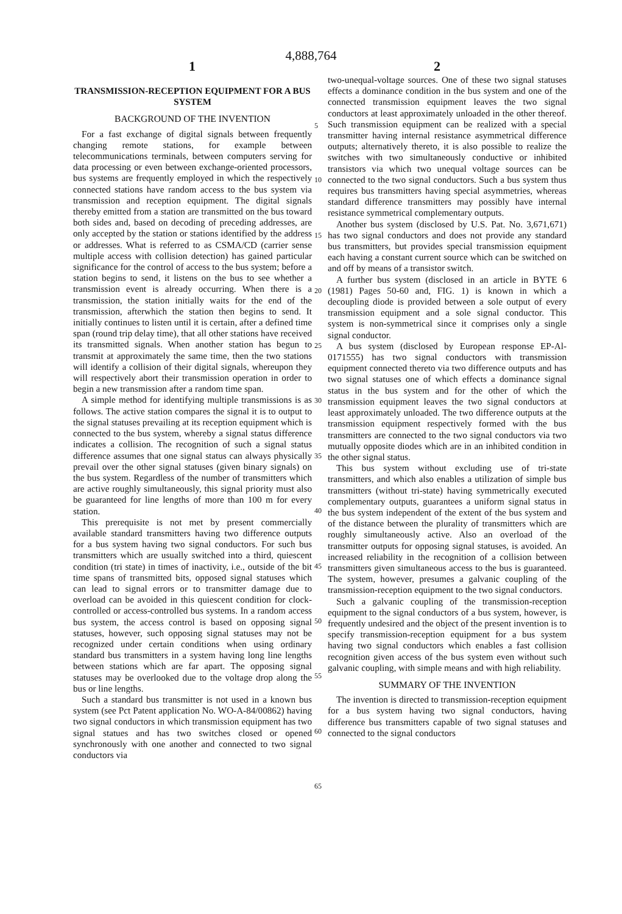4,888,764
1 2
TRANSMISSION-RECEPTION EQUIPMENT FOR A BUS SYSTEM
BACKGROUND OF THE INVENTION
For a fast exchange of digital signals between frequently changing remote stations, for example between telecommunications terminals, between computers serving for data processing or even between exchange-oriented processors, bus systems are frequently employed in which the respectively connected stations have random access to the bus system via transmission and reception equipment. The digital signals thereby emitted from a station are transmitted on the bus toward both sides and, based on decoding of preceding addresses, are only accepted by the station or stations identified by the address or addresses. What is referred to as CSMA/CD (carrier sense multiple access with collision detection) has gained particular significance for the control of access to the bus system; before a station begins to send, it listens on the bus to see whether a transmission event is already occurring. When there is a transmission, the station initially waits for the end of the transmission, afterwhich the station then begins to send. It initially continues to listen until it is certain, after a defined time span (round trip delay time), that all other stations have received its transmitted signals. When another station has begun to transmit at approximately the same time, then the two stations will identify a collision of their digital signals, whereupon they will respectively abort their transmission operation in order to begin a new transmission after a random time span.
A simple method for identifying multiple transmissions is as follows. The active station compares the signal it is to output to the signal statuses prevailing at its reception equipment which is connected to the bus system, whereby a signal status difference indicates a collision. The recognition of such a signal status difference assumes that one signal status can always physically prevail over the other signal statuses (given binary signals) on the bus system. Regardless of the number of transmitters which are active roughly simultaneously, this signal priority must also be guaranteed for line lengths of more than 100 m for every station.
This prerequisite is not met by present commercially available standard transmitters having two difference outputs for a bus system having two signal conductors. For such bus transmitters which are usually switched into a third, quiescent condition (tri state) in times of inactivity, i.e., outside of the bit time spans of transmitted bits, opposed signal statuses which can lead to signal errors or to transmitter damage due to overload can be avoided in this quiescent condition for clock-controlled or access-controlled bus systems. In a random access bus system, the access control is based on opposing signal statuses, however, such opposing signal statuses may not be recognized under certain conditions when using ordinary standard bus transmitters in a system having long line lengths between stations which are far apart. The opposing signal statuses may be overlooked due to the voltage drop along the bus or line lengths.
Such a standard bus transmitter is not used in a known bus system (see Pct Patent application No. WO-A-84/00862) having two signal conductors in which transmission equipment has two signal statues and has two switches closed or opened synchronously with one another and connected to two signal conductors via
5
10
15
20
25
30
35
40
45
50
55
60
65
two-unequal-voltage sources. One of these two signal statuses effects a dominance condition in the bus system and one of the connected transmission equipment leaves the two signal conductors at least approximately unloaded in the other thereof. Such transmission equipment can be realized with a special transmitter having internal resistance asymmetrical difference outputs; alternatively thereto, it is also possible to realize the switches with two simultaneously conductive or inhibited transistors via which two unequal voltage sources can be connected to the two signal conductors. Such a bus system thus requires bus transmitters having special asymmetries, whereas standard difference transmitters may possibly have internal resistance symmetrical complementary outputs.
Another bus system (disclosed by U.S. Pat. No. 3,671,671) has two signal conductors and does not provide any standard bus transmitters, but provides special transmission equipment each having a constant current source which can be switched on and off by means of a transistor switch.
A further bus system (disclosed in an article in BYTE 6 (1981) Pages 50-60 and, FIG. 1) is known in which a decoupling diode is provided between a sole output of every transmission equipment and a sole signal conductor. This system is non-symmetrical since it comprises only a single signal conductor.
A bus system (disclosed by European response EP-Al-0171555) has two signal conductors with transmission equipment connected thereto via two difference outputs and has two signal statuses one of which effects a dominance signal status in the bus system and for the other of which the transmission equipment leaves the two signal conductors at least approximately unloaded. The two difference outputs at the transmission equipment respectively formed with the bus transmitters are connected to the two signal conductors via two mutually opposite diodes which are in an inhibited condition in the other signal status.
This bus system without excluding use of tri-state transmitters, and which also enables a utilization of simple bus transmitters (without tri-state) having symmetrically executed complementary outputs, guarantees a uniform signal status in the bus system independent of the extent of the bus system and of the distance between the plurality of transmitters which are roughly simultaneously active. Also an overload of the transmitter outputs for opposing signal statuses, is avoided. An increased reliability in the recognition of a collision between transmitters given simultaneous access to the bus is guaranteed. The system, however, presumes a galvanic coupling of the transmission-reception equipment to the two signal conductors.
Such a galvanic coupling of the transmission-reception equipment to the signal conductors of a bus system, however, is frequently undesired and the object of the present invention is to specify transmission-reception equipment for a bus system having two signal conductors which enables a fast collision recognition given access of the bus system even without such galvanic coupling, with simple means and with high reliability.
SUMMARY OF THE INVENTION
The invention is directed to transmission-reception equipment for a bus system having two signal conductors, having difference bus transmitters capable of two signal statuses and connected to the signal conductors